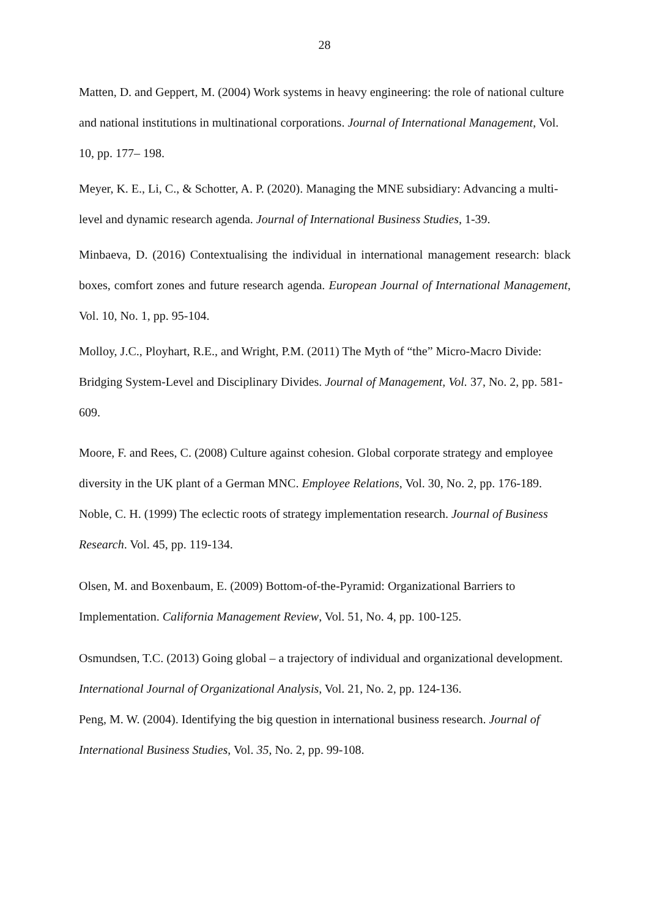28
Matten, D. and Geppert, M. (2004) Work systems in heavy engineering: the role of national culture and national institutions in multinational corporations. Journal of International Management, Vol. 10, pp. 177– 198.
Meyer, K. E., Li, C., & Schotter, A. P. (2020). Managing the MNE subsidiary: Advancing a multi-level and dynamic research agenda. Journal of International Business Studies, 1-39.
Minbaeva, D. (2016) Contextualising the individual in international management research: black boxes, comfort zones and future research agenda. European Journal of International Management, Vol. 10, No. 1, pp. 95-104.
Molloy, J.C., Ployhart, R.E., and Wright, P.M. (2011) The Myth of “the” Micro-Macro Divide: Bridging System-Level and Disciplinary Divides. Journal of Management, Vol. 37, No. 2, pp. 581-609.
Moore, F. and Rees, C. (2008) Culture against cohesion. Global corporate strategy and employee diversity in the UK plant of a German MNC. Employee Relations, Vol. 30, No. 2, pp. 176-189.
Noble, C. H. (1999) The eclectic roots of strategy implementation research. Journal of Business Research. Vol. 45, pp. 119-134.
Olsen, M. and Boxenbaum, E. (2009) Bottom-of-the-Pyramid: Organizational Barriers to Implementation. California Management Review, Vol. 51, No. 4, pp. 100-125.
Osmundsen, T.C. (2013) Going global – a trajectory of individual and organizational development. International Journal of Organizational Analysis, Vol. 21, No. 2, pp. 124-136.
Peng, M. W. (2004). Identifying the big question in international business research. Journal of International Business Studies, Vol. 35, No. 2, pp. 99-108.